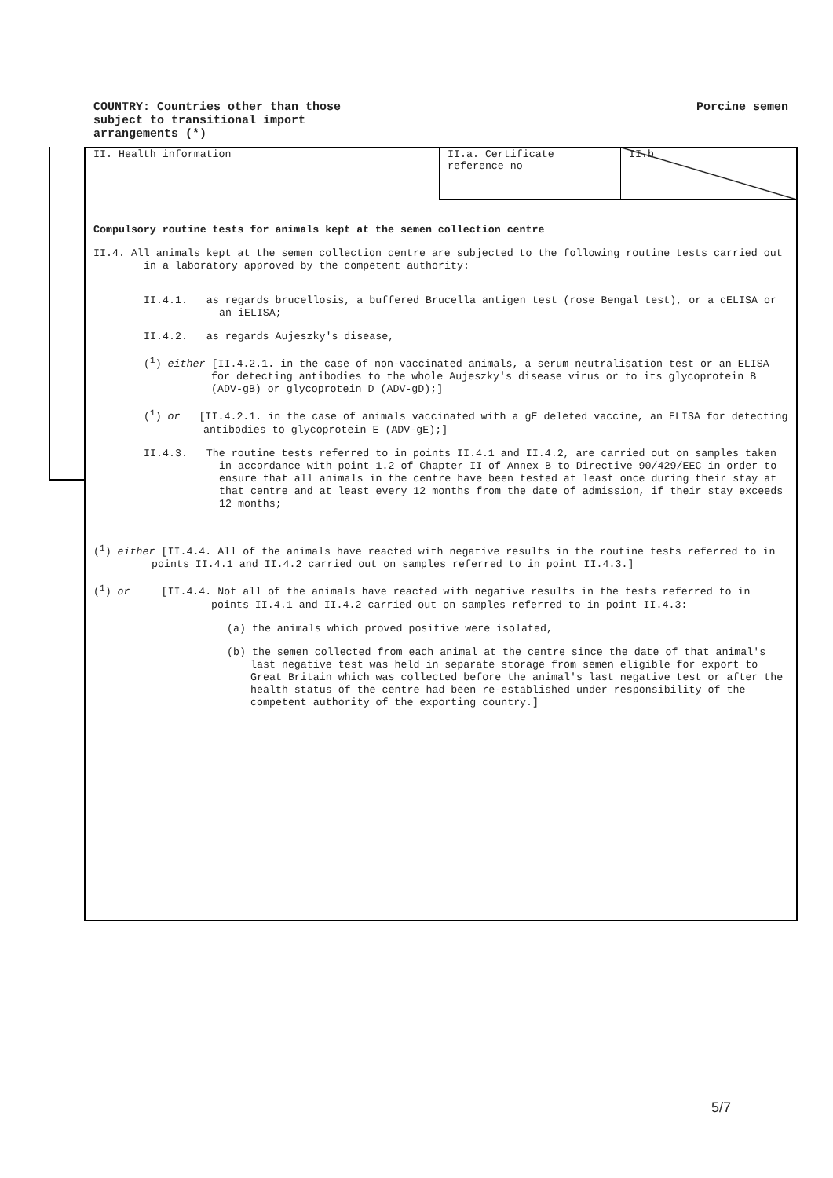COUNTRY: Countries other than those
subject to transitional import
arrangements (*)
Porcine semen
| II. Health information | II.a. Certificate reference no | II.b |
Compulsory routine tests for animals kept at the semen collection centre
II.4. All animals kept at the semen collection centre are subjected to the following routine tests carried out in a laboratory approved by the competent authority:
II.4.1. as regards brucellosis, a buffered Brucella antigen test (rose Bengal test), or a cELISA or an iELISA;
II.4.2. as regards Aujeszky's disease,
(<sup>1</sup>) either [II.4.2.1. in the case of non-vaccinated animals, a serum neutralisation test or an ELISA for detecting antibodies to the whole Aujeszky's disease virus or to its glycoprotein B (ADV-gB) or glycoprotein D (ADV-gD);]
(<sup>1</sup>) or [II.4.2.1. in the case of animals vaccinated with a gE deleted vaccine, an ELISA for detecting antibodies to glycoprotein E (ADV-gE);]
II.4.3. The routine tests referred to in points II.4.1 and II.4.2, are carried out on samples taken in accordance with point 1.2 of Chapter II of Annex B to Directive 90/429/EEC in order to ensure that all animals in the centre have been tested at least once during their stay at that centre and at least every 12 months from the date of admission, if their stay exceeds 12 months;
(<sup>1</sup>) either [II.4.4. All of the animals have reacted with negative results in the routine tests referred to in points II.4.1 and II.4.2 carried out on samples referred to in point II.4.3.]
(<sup>1</sup>) or [II.4.4. Not all of the animals have reacted with negative results in the tests referred to in points II.4.1 and II.4.2 carried out on samples referred to in point II.4.3:
(a) the animals which proved positive were isolated,
(b) the semen collected from each animal at the centre since the date of that animal's last negative test was held in separate storage from semen eligible for export to Great Britain which was collected before the animal's last negative test or after the health status of the centre had been re-established under responsibility of the competent authority of the exporting country.]
5/7